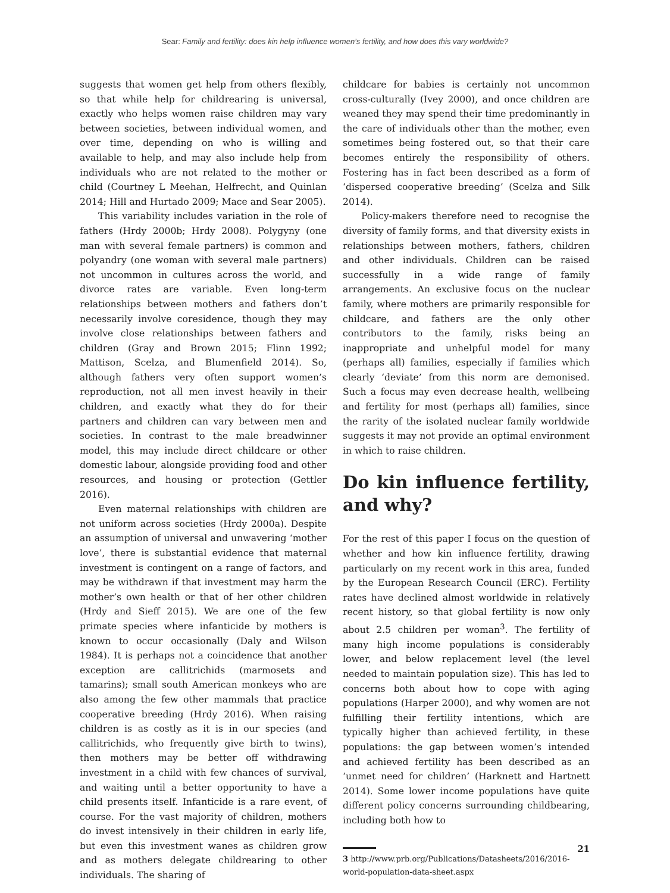Sear: Family and fertility: does kin help influence women’s fertility, and how does this vary worldwide?
suggests that women get help from others flexibly, so that while help for childrearing is universal, exactly who helps women raise children may vary between societies, between individual women, and over time, depending on who is willing and available to help, and may also include help from individuals who are not related to the mother or child (Courtney L Meehan, Helfrecht, and Quinlan 2014; Hill and Hurtado 2009; Mace and Sear 2005).
This variability includes variation in the role of fathers (Hrdy 2000b; Hrdy 2008). Polygyny (one man with several female partners) is common and polyandry (one woman with several male partners) not uncommon in cultures across the world, and divorce rates are variable. Even long-term relationships between mothers and fathers don’t necessarily involve coresidence, though they may involve close relationships between fathers and children (Gray and Brown 2015; Flinn 1992; Mattison, Scelza, and Blumenfield 2014). So, although fathers very often support women’s reproduction, not all men invest heavily in their children, and exactly what they do for their partners and children can vary between men and societies. In contrast to the male breadwinner model, this may include direct childcare or other domestic labour, alongside providing food and other resources, and housing or protection (Gettler 2016).
Even maternal relationships with children are not uniform across societies (Hrdy 2000a). Despite an assumption of universal and unwavering ‘mother love’, there is substantial evidence that maternal investment is contingent on a range of factors, and may be withdrawn if that investment may harm the mother’s own health or that of her other children (Hrdy and Sieff 2015). We are one of the few primate species where infanticide by mothers is known to occur occasionally (Daly and Wilson 1984). It is perhaps not a coincidence that another exception are callitrichids (marmosets and tamarins); small south American monkeys who are also among the few other mammals that practice cooperative breeding (Hrdy 2016). When raising children is as costly as it is in our species (and callitrichids, who frequently give birth to twins), then mothers may be better off withdrawing investment in a child with few chances of survival, and waiting until a better opportunity to have a child presents itself. Infanticide is a rare event, of course. For the vast majority of children, mothers do invest intensively in their children in early life, but even this investment wanes as children grow and as mothers delegate childrearing to other individuals. The sharing of
childcare for babies is certainly not uncommon cross-culturally (Ivey 2000), and once children are weaned they may spend their time predominantly in the care of individuals other than the mother, even sometimes being fostered out, so that their care becomes entirely the responsibility of others. Fostering has in fact been described as a form of ‘dispersed cooperative breeding’ (Scelza and Silk 2014).
Policy-makers therefore need to recognise the diversity of family forms, and that diversity exists in relationships between mothers, fathers, children and other individuals. Children can be raised successfully in a wide range of family arrangements. An exclusive focus on the nuclear family, where mothers are primarily responsible for childcare, and fathers are the only other contributors to the family, risks being an inappropriate and unhelpful model for many (perhaps all) families, especially if families which clearly ‘deviate’ from this norm are demonised. Such a focus may even decrease health, wellbeing and fertility for most (perhaps all) families, since the rarity of the isolated nuclear family worldwide suggests it may not provide an optimal environment in which to raise children.
Do kin influence fertility, and why?
For the rest of this paper I focus on the question of whether and how kin influence fertility, drawing particularly on my recent work in this area, funded by the European Research Council (ERC). Fertility rates have declined almost worldwide in relatively recent history, so that global fertility is now only about 2.5 children per woman<sup>3</sup>. The fertility of many high income populations is considerably lower, and below replacement level (the level needed to maintain population size). This has led to concerns both about how to cope with aging populations (Harper 2000), and why women are not fulfilling their fertility intentions, which are typically higher than achieved fertility, in these populations: the gap between women’s intended and achieved fertility has been described as an ‘unmet need for children’ (Harknett and Hartnett 2014). Some lower income populations have quite different policy concerns surrounding childbearing, including both how to
3 http://www.prb.org/Publications/Datasheets/2016/2016-world-population-data-sheet.aspx
21